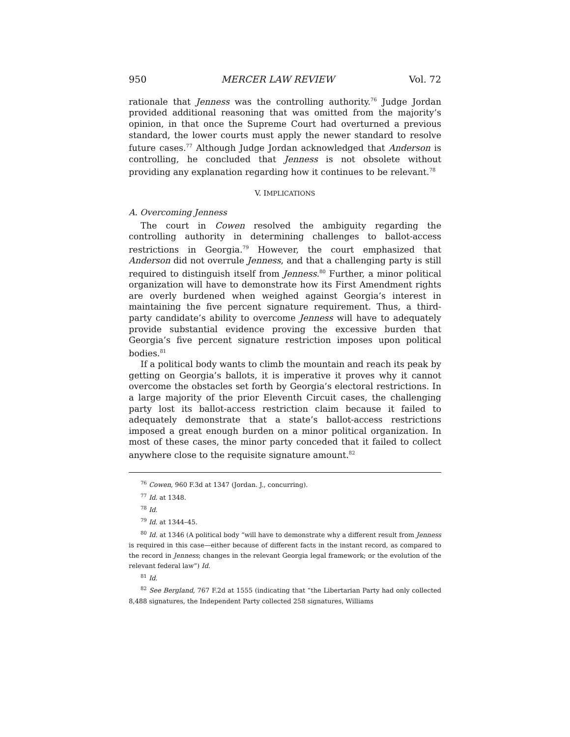950 MERCER LAW REVIEW Vol. 72
rationale that Jenness was the controlling authority.<sup>76</sup> Judge Jordan provided additional reasoning that was omitted from the majority’s opinion, in that once the Supreme Court had overturned a previous standard, the lower courts must apply the newer standard to resolve future cases.<sup>77</sup> Although Judge Jordan acknowledged that Anderson is controlling, he concluded that Jenness is not obsolete without providing any explanation regarding how it continues to be relevant.<sup>78</sup>
V. IMPLICATIONS
A. Overcoming Jenness
The court in Cowen resolved the ambiguity regarding the controlling authority in determining challenges to ballot-access restrictions in Georgia.<sup>79</sup> However, the court emphasized that Anderson did not overrule Jenness, and that a challenging party is still required to distinguish itself from Jenness.<sup>80</sup> Further, a minor political organization will have to demonstrate how its First Amendment rights are overly burdened when weighed against Georgia’s interest in maintaining the five percent signature requirement. Thus, a third-party candidate’s ability to overcome Jenness will have to adequately provide substantial evidence proving the excessive burden that Georgia’s five percent signature restriction imposes upon political bodies.<sup>81</sup>
If a political body wants to climb the mountain and reach its peak by getting on Georgia’s ballots, it is imperative it proves why it cannot overcome the obstacles set forth by Georgia’s electoral restrictions. In a large majority of the prior Eleventh Circuit cases, the challenging party lost its ballot-access restriction claim because it failed to adequately demonstrate that a state’s ballot-access restrictions imposed a great enough burden on a minor political organization. In most of these cases, the minor party conceded that it failed to collect anywhere close to the requisite signature amount.<sup>82</sup>
<sup>76</sup> Cowen, 960 F.3d at 1347 (Jordan. J., concurring).
<sup>77</sup> Id. at 1348.
<sup>78</sup> Id.
<sup>79</sup> Id. at 1344–45.
<sup>80</sup> Id. at 1346 (A political body “will have to demonstrate why a different result from Jenness is required in this case—either because of different facts in the instant record, as compared to the record in Jenness; changes in the relevant Georgia legal framework; or the evolution of the relevant federal law”) Id.
<sup>81</sup> Id.
<sup>82</sup> See Bergland, 767 F.2d at 1555 (indicating that “the Libertarian Party had only collected 8,488 signatures, the Independent Party collected 258 signatures, Williams